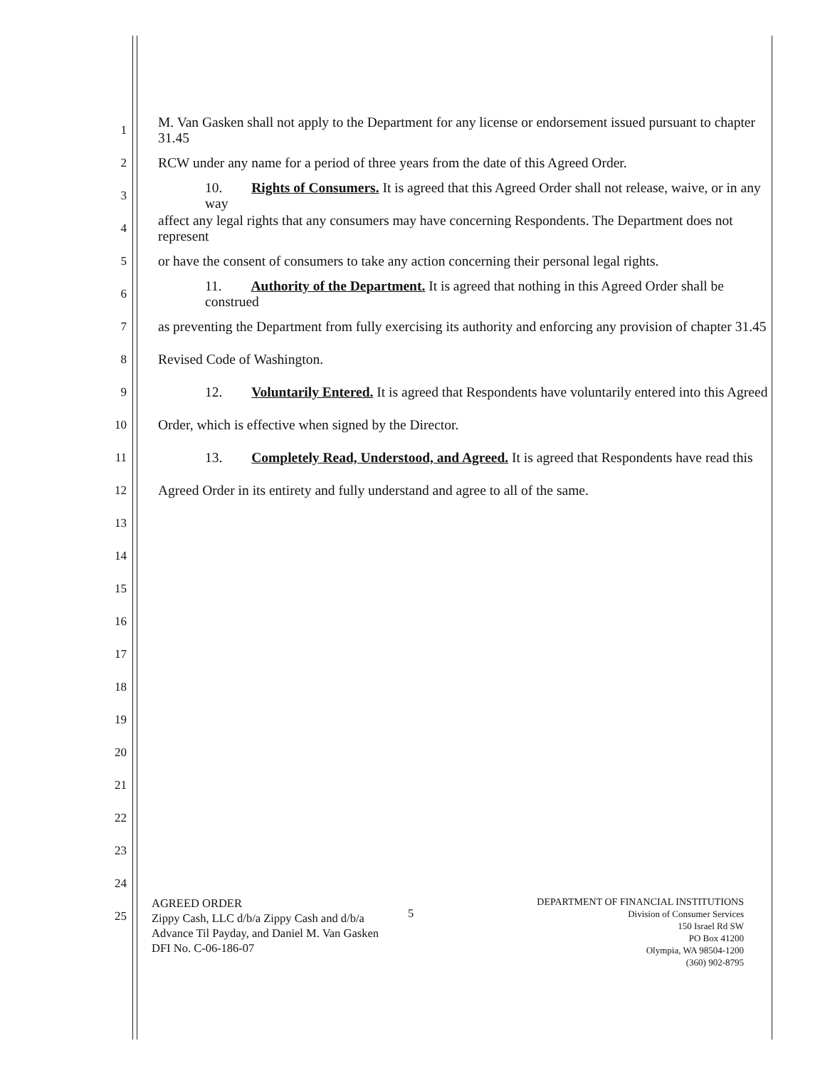1 M. Van Gasken shall not apply to the Department for any license or endorsement issued pursuant to chapter 31.45
2 RCW under any name for a period of three years from the date of this Agreed Order.
3 10. Rights of Consumers. It is agreed that this Agreed Order shall not release, waive, or in any way
4 affect any legal rights that any consumers may have concerning Respondents. The Department does not represent
5 or have the consent of consumers to take any action concerning their personal legal rights.
6 11. Authority of the Department. It is agreed that nothing in this Agreed Order shall be construed
7 as preventing the Department from fully exercising its authority and enforcing any provision of chapter 31.45
8 Revised Code of Washington.
9 12. Voluntarily Entered. It is agreed that Respondents have voluntarily entered into this Agreed
10 Order, which is effective when signed by the Director.
11 13. Completely Read, Understood, and Agreed. It is agreed that Respondents have read this
12 Agreed Order in its entirety and fully understand and agree to all of the same.
13
14
15
16
17
18
19
20
21
22
23
24
25
AGREED ORDER
Zippy Cash, LLC d/b/a Zippy Cash and d/b/a
Advance Til Payday, and Daniel M. Van Gasken
DFI No. C-06-186-07
5
DEPARTMENT OF FINANCIAL INSTITUTIONS
Division of Consumer Services
150 Israel Rd SW
PO Box 41200
Olympia, WA 98504-1200
(360) 902-8795